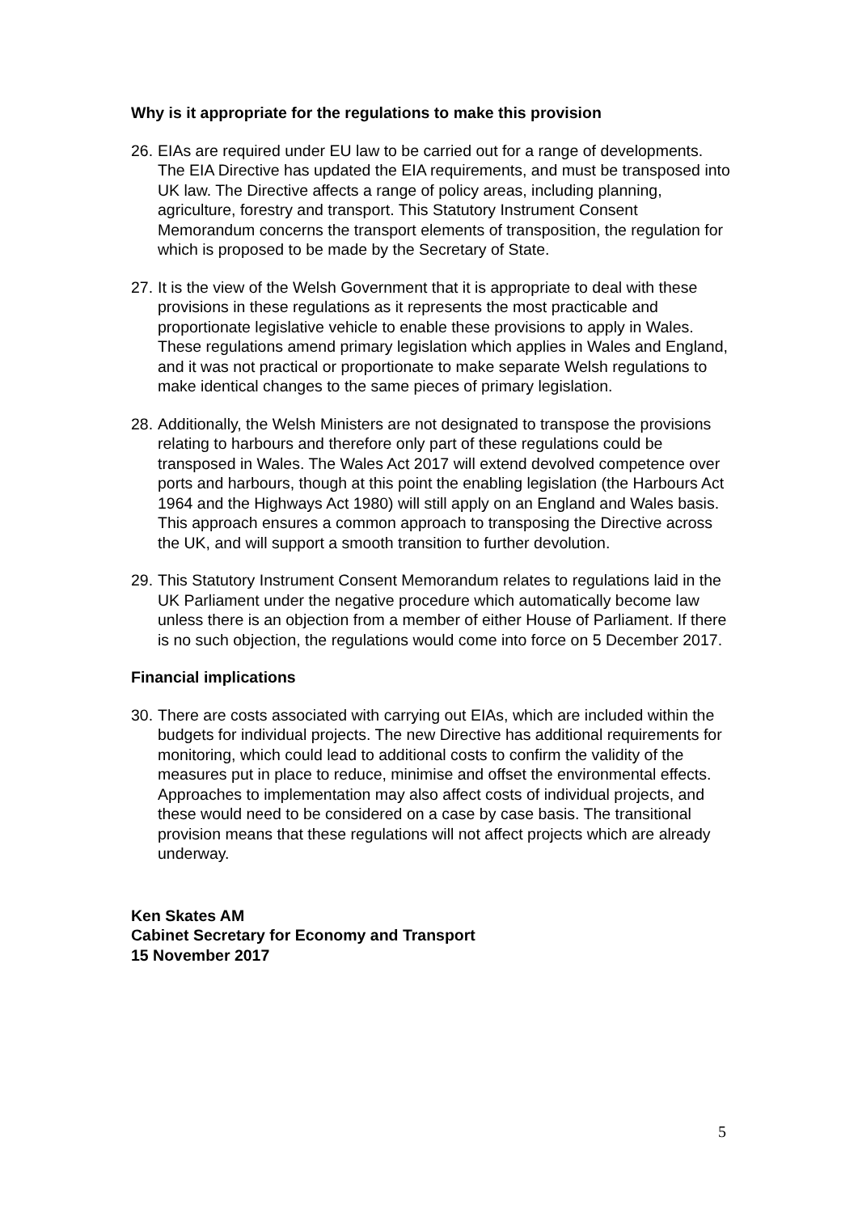Why is it appropriate for the regulations to make this provision
26. EIAs are required under EU law to be carried out for a range of developments. The EIA Directive has updated the EIA requirements, and must be transposed into UK law. The Directive affects a range of policy areas, including planning, agriculture, forestry and transport. This Statutory Instrument Consent Memorandum concerns the transport elements of transposition, the regulation for which is proposed to be made by the Secretary of State.
27. It is the view of the Welsh Government that it is appropriate to deal with these provisions in these regulations as it represents the most practicable and proportionate legislative vehicle to enable these provisions to apply in Wales. These regulations amend primary legislation which applies in Wales and England, and it was not practical or proportionate to make separate Welsh regulations to make identical changes to the same pieces of primary legislation.
28. Additionally, the Welsh Ministers are not designated to transpose the provisions relating to harbours and therefore only part of these regulations could be transposed in Wales. The Wales Act 2017 will extend devolved competence over ports and harbours, though at this point the enabling legislation (the Harbours Act 1964 and the Highways Act 1980) will still apply on an England and Wales basis. This approach ensures a common approach to transposing the Directive across the UK, and will support a smooth transition to further devolution.
29. This Statutory Instrument Consent Memorandum relates to regulations laid in the UK Parliament under the negative procedure which automatically become law unless there is an objection from a member of either House of Parliament. If there is no such objection, the regulations would come into force on 5 December 2017.
Financial implications
30. There are costs associated with carrying out EIAs, which are included within the budgets for individual projects. The new Directive has additional requirements for monitoring, which could lead to additional costs to confirm the validity of the measures put in place to reduce, minimise and offset the environmental effects. Approaches to implementation may also affect costs of individual projects, and these would need to be considered on a case by case basis. The transitional provision means that these regulations will not affect projects which are already underway.
Ken Skates AM
Cabinet Secretary for Economy and Transport
15 November 2017
5